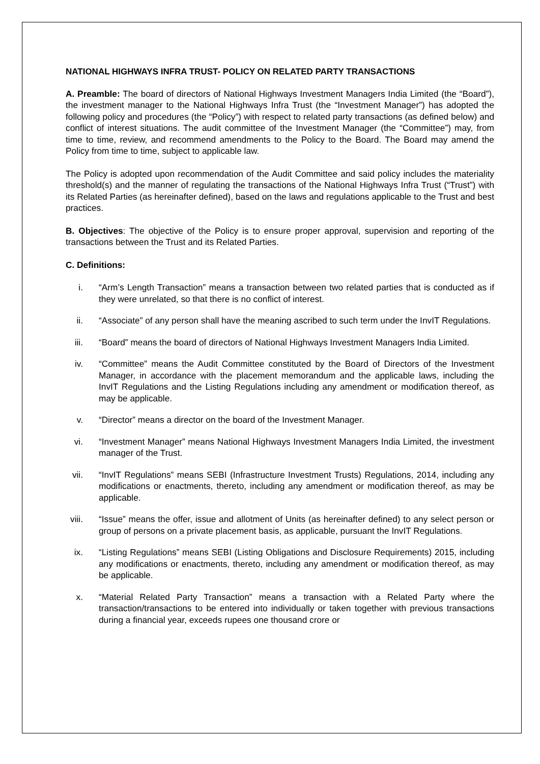NATIONAL HIGHWAYS INFRA TRUST- POLICY ON RELATED PARTY TRANSACTIONS
A. Preamble: The board of directors of National Highways Investment Managers India Limited (the “Board”), the investment manager to the National Highways Infra Trust (the “Investment Manager”) has adopted the following policy and procedures (the “Policy”) with respect to related party transactions (as defined below) and conflict of interest situations. The audit committee of the Investment Manager (the “Committee”) may, from time to time, review, and recommend amendments to the Policy to the Board. The Board may amend the Policy from time to time, subject to applicable law.
The Policy is adopted upon recommendation of the Audit Committee and said policy includes the materiality threshold(s) and the manner of regulating the transactions of the National Highways Infra Trust (“Trust”) with its Related Parties (as hereinafter defined), based on the laws and regulations applicable to the Trust and best practices.
B. Objectives: The objective of the Policy is to ensure proper approval, supervision and reporting of the transactions between the Trust and its Related Parties.
C. Definitions:
i. “Arm’s Length Transaction” means a transaction between two related parties that is conducted as if they were unrelated, so that there is no conflict of interest.
ii. “Associate” of any person shall have the meaning ascribed to such term under the InvIT Regulations.
iii. “Board” means the board of directors of National Highways Investment Managers India Limited.
iv. “Committee” means the Audit Committee constituted by the Board of Directors of the Investment Manager, in accordance with the placement memorandum and the applicable laws, including the InvIT Regulations and the Listing Regulations including any amendment or modification thereof, as may be applicable.
v. “Director” means a director on the board of the Investment Manager.
vi. “Investment Manager” means National Highways Investment Managers India Limited, the investment manager of the Trust.
vii. “InvIT Regulations” means SEBI (Infrastructure Investment Trusts) Regulations, 2014, including any modifications or enactments, thereto, including any amendment or modification thereof, as may be applicable.
viii. “Issue” means the offer, issue and allotment of Units (as hereinafter defined) to any select person or group of persons on a private placement basis, as applicable, pursuant the InvIT Regulations.
ix. “Listing Regulations” means SEBI (Listing Obligations and Disclosure Requirements) 2015, including any modifications or enactments, thereto, including any amendment or modification thereof, as may be applicable.
x. “Material Related Party Transaction” means a transaction with a Related Party where the transaction/transactions to be entered into individually or taken together with previous transactions during a financial year, exceeds rupees one thousand crore or